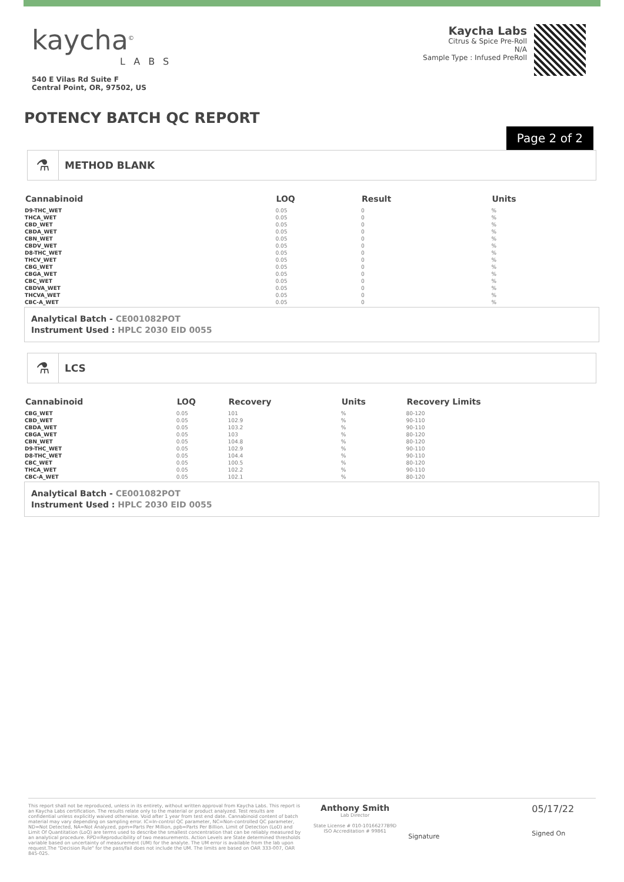kaycha<sup>©</sup>
LABS
540 E Vilas Rd Suite F
Central Point, OR, 97502, US
Kaycha Labs
Citrus & Spice Pre-Roll
N/A
Sample Type : Infused PreRoll
POTENCY BATCH QC REPORT
Page 2 of 2
⚗
METHOD BLANK
| Cannabinoid | LOQ | Result | Units |
| --- | --- | --- | --- |
| D9-THC_WET | 0.05 | 0 | % |
| THCA_WET | 0.05 | 0 | % |
| CBD_WET | 0.05 | 0 | % |
| CBDA_WET | 0.05 | 0 | % |
| CBN_WET | 0.05 | 0 | % |
| CBDV_WET | 0.05 | 0 | % |
| D8-THC_WET | 0.05 | 0 | % |
| THCV_WET | 0.05 | 0 | % |
| CBG_WET | 0.05 | 0 | % |
| CBGA_WET | 0.05 | 0 | % |
| CBC_WET | 0.05 | 0 | % |
| CBDVA_WET | 0.05 | 0 | % |
| THCVA_WET | 0.05 | 0 | % |
| CBC-A_WET | 0.05 | 0 | % |
Analytical Batch - CE001082POT
Instrument Used : HPLC 2030 EID 0055
⚗
LCS
| Cannabinoid | LOQ | Recovery | Units | Recovery Limits |
| --- | --- | --- | --- | --- |
| CBG_WET | 0.05 | 101 | % | 80-120 |
| CBD_WET | 0.05 | 102.9 | % | 90-110 |
| CBDA_WET | 0.05 | 103.2 | % | 90-110 |
| CBGA_WET | 0.05 | 103 | % | 80-120 |
| CBN_WET | 0.05 | 104.8 | % | 80-120 |
| D9-THC_WET | 0.05 | 102.9 | % | 90-110 |
| D8-THC_WET | 0.05 | 104.4 | % | 90-110 |
| CBC_WET | 0.05 | 100.5 | % | 80-120 |
| THCA_WET | 0.05 | 102.2 | % | 90-110 |
| CBC-A_WET | 0.05 | 102.1 | % | 80-120 |
Analytical Batch - CE001082POT
Instrument Used : HPLC 2030 EID 0055
This report shall not be reproduced, unless in its entirety, without written approval from Kaycha Labs. This report is an Kaycha Labs certification. The results relate only to the material or product analyzed. Test results are confidential unless explicitly waived otherwise. Void after 1 year from test end date. Cannabinoid content of batch material may vary depending on sampling error. IC=In-control QC parameter, NC=Non-controlled QC parameter, ND=Not Detected, NA=Not Analyzed, ppm=Parts Per Million, ppb=Parts Per Billion. Limit of Detection (LoD) and Limit Of Quantitation (LoQ) are terms used to describe the smallest concentration that can be reliably measured by an analytical procedure. RPD=Reproducibility of two measurements. Action Levels are State determined thresholds variable based on uncertainty of measurement (UM) for the analyte. The UM error is available from the lab upon request.The "Decision Rule" for the pass/fail does not include the UM. The limits are based on OAR 333-007, OAR 845-025.
Anthony Smith
Lab Director
State License # 010-10166277B9D
ISO Accreditation # 99861
Signature
05/17/22
Signed On